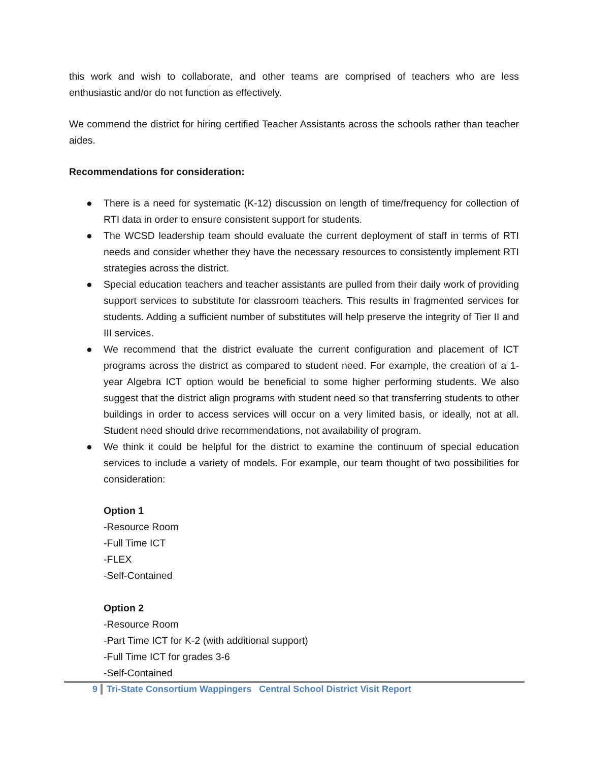this work and wish to collaborate, and other teams are comprised of teachers who are less enthusiastic and/or do not function as effectively.
We commend the district for hiring certified Teacher Assistants across the schools rather than teacher aides.
Recommendations for consideration:
● There is a need for systematic (K-12) discussion on length of time/frequency for collection of RTI data in order to ensure consistent support for students.
● The WCSD leadership team should evaluate the current deployment of staff in terms of RTI needs and consider whether they have the necessary resources to consistently implement RTI strategies across the district.
● Special education teachers and teacher assistants are pulled from their daily work of providing support services to substitute for classroom teachers. This results in fragmented services for students. Adding a sufficient number of substitutes will help preserve the integrity of Tier II and III services.
● We recommend that the district evaluate the current configuration and placement of ICT programs across the district as compared to student need. For example, the creation of a 1-year Algebra ICT option would be beneficial to some higher performing students. We also suggest that the district align programs with student need so that transferring students to other buildings in order to access services will occur on a very limited basis, or ideally, not at all. Student need should drive recommendations, not availability of program.
● We think it could be helpful for the district to examine the continuum of special education services to include a variety of models. For example, our team thought of two possibilities for consideration:
Option 1
-Resource Room
-Full Time ICT
-FLEX
-Self-Contained
Option 2
-Resource Room
-Part Time ICT for K-2 (with additional support)
-Full Time ICT for grades 3-6
-Self-Contained
9 Tri-State Consortium Wappingers Central School District Visit Report